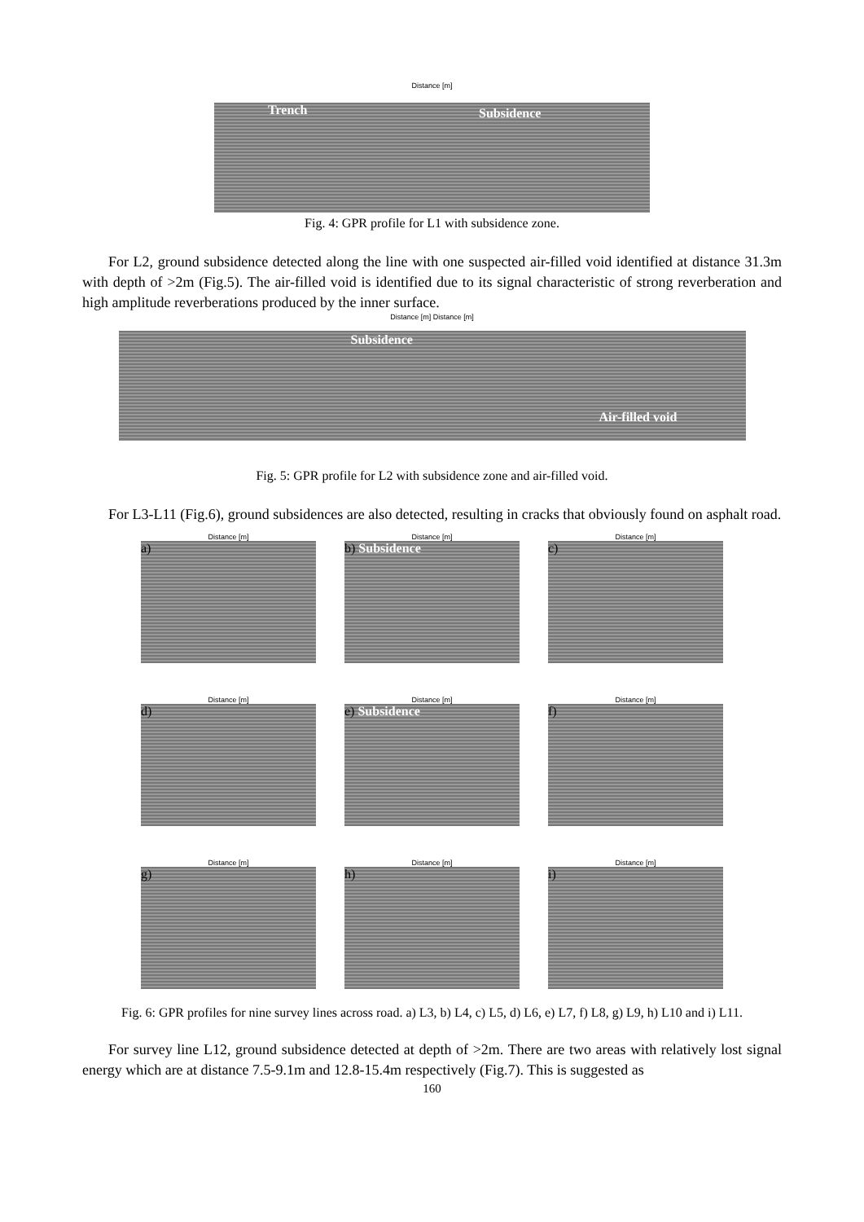Distance [m]
Trench Subsidence
Fig. 4: GPR profile for L1 with subsidence zone.
For L2, ground subsidence detected along the line with one suspected air-filled void identified at distance 31.3m with depth of >2m (Fig.5). The air-filled void is identified due to its signal characteristic of strong reverberation and high amplitude reverberations produced by the inner surface.
Distance [m] Distance [m]
Subsidence
Air-filled void
Fig. 5: GPR profile for L2 with subsidence zone and air-filled void.
For L3-L11 (Fig.6), ground subsidences are also detected, resulting in cracks that obviously found on asphalt road.
Distance [m]
a)
Distance [m]
b) Subsidence
Distance [m]
c)
Distance [m]
d)
Distance [m]
e) Subsidence
Distance [m]
f)
Distance [m]
g)
Distance [m]
h)
Distance [m]
i)
Fig. 6: GPR profiles for nine survey lines across road. a) L3, b) L4, c) L5, d) L6, e) L7, f) L8, g) L9, h) L10 and i) L11.
For survey line L12, ground subsidence detected at depth of >2m. There are two areas with relatively lost signal energy which are at distance 7.5-9.1m and 12.8-15.4m respectively (Fig.7). This is suggested as
160